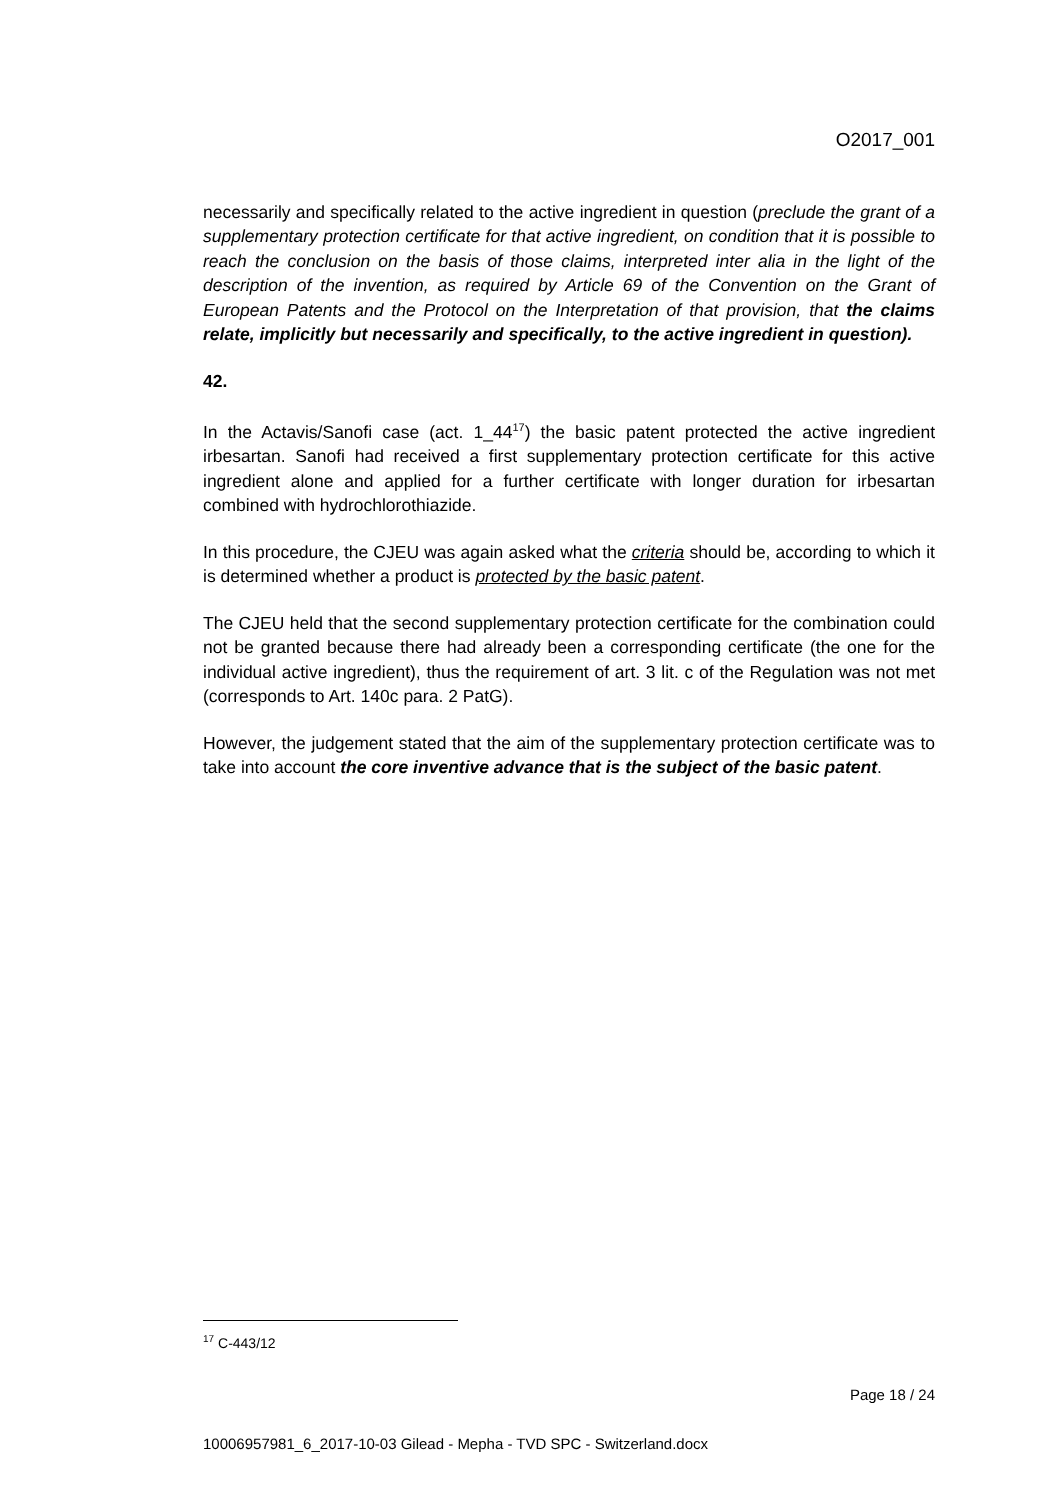O2017_001
necessarily and specifically related to the active ingredient in question (preclude the grant of a supplementary protection certificate for that active ingredient, on condition that it is possible to reach the conclusion on the basis of those claims, interpreted inter alia in the light of the description of the invention, as required by Article 69 of the Convention on the Grant of European Patents and the Protocol on the Interpretation of that provision, that the claims relate, implicitly but necessarily and specifically, to the active ingredient in question).
42.
In the Actavis/Sanofi case (act. 1_44<sup>17</sup>) the basic patent protected the active ingredient irbesartan. Sanofi had received a first supplementary protection certificate for this active ingredient alone and applied for a further certificate with longer duration for irbesartan combined with hydrochlorothiazide.
In this procedure, the CJEU was again asked what the criteria should be, according to which it is determined whether a product is protected by the basic patent.
The CJEU held that the second supplementary protection certificate for the combination could not be granted because there had already been a corresponding certificate (the one for the individual active ingredient), thus the requirement of art. 3 lit. c of the Regulation was not met (corresponds to Art. 140c para. 2 PatG).
However, the judgement stated that the aim of the supplementary protection certificate was to take into account the core inventive advance that is the subject of the basic patent.
<sup>17</sup> C-443/12
Page 18 / 24
10006957981_6_2017-10-03 Gilead - Mepha - TVD SPC - Switzerland.docx